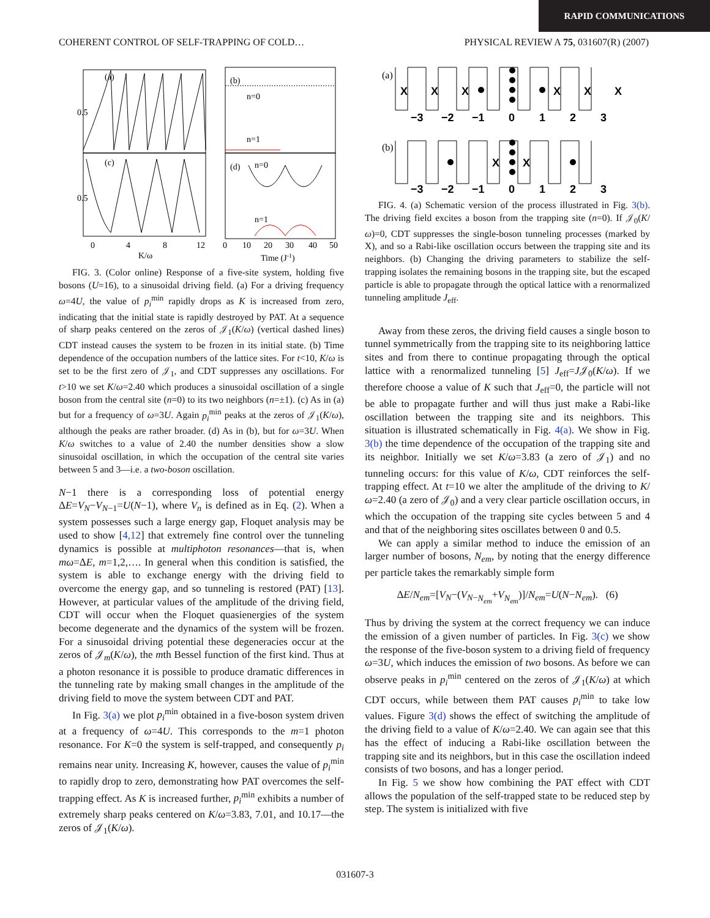RAPID COMMUNICATIONS
COHERENT CONTROL OF SELF-TRAPPING OF COLD… PHYSICAL REVIEW A 75, 031607(R) (2007)
(a)
(c)
(b)
(d)
n=0
n=1
n=0
n=1
0
4
8
12
K/ω
0
10
20
30
40
50
Time (J-1)
0.5
0.5
FIG. 3. (Color online) Response of a five-site system, holding five bosons (U=16), to a sinusoidal driving field. (a) For a driving frequency ω=4U, the value of p<sub>i</sub><sup>min</sup> rapidly drops as K is increased from zero, indicating that the initial state is rapidly destroyed by PAT. At a sequence of sharp peaks centered on the zeros of 𝒥<sub>1</sub>(K/ω) (vertical dashed lines) CDT instead causes the system to be frozen in its initial state. (b) Time dependence of the occupation numbers of the lattice sites. For t<10, K/ω is set to be the first zero of 𝒥<sub>1</sub>, and CDT suppresses any oscillations. For t>10 we set K/ω=2.40 which produces a sinusoidal oscillation of a single boson from the central site (n=0) to its two neighbors (n=±1). (c) As in (a) but for a frequency of ω=3U. Again p<sub>i</sub><sup>min</sup> peaks at the zeros of 𝒥<sub>1</sub>(K/ω), although the peaks are rather broader. (d) As in (b), but for ω=3U. When K/ω switches to a value of 2.40 the number densities show a slow sinusoidal oscillation, in which the occupation of the central site varies between 5 and 3—i.e. a two-boson oscillation.
N−1 there is a corresponding loss of potential energy ΔE=V<sub>N</sub>−V<sub>N−1</sub>=U(N−1), where V<sub>n</sub> is defined as in Eq. (2). When a system possesses such a large energy gap, Floquet analysis may be used to show [4,12] that extremely fine control over the tunneling dynamics is possible at multiphoton resonances—that is, when mω=ΔE, m=1,2,…. In general when this condition is satisfied, the system is able to exchange energy with the driving field to overcome the energy gap, and so tunneling is restored (PAT) [13]. However, at particular values of the amplitude of the driving field, CDT will occur when the Floquet quasienergies of the system become degenerate and the dynamics of the system will be frozen. For a sinusoidal driving potential these degeneracies occur at the zeros of 𝒥<sub>m</sub>(K/ω), the mth Bessel function of the first kind. Thus at a photon resonance it is possible to produce dramatic differences in the tunneling rate by making small changes in the amplitude of the driving field to move the system between CDT and PAT.
In Fig. 3(a) we plot p<sub>i</sub><sup>min</sup> obtained in a five-boson system driven at a frequency of ω=4U. This corresponds to the m=1 photon resonance. For K=0 the system is self-trapped, and consequently p<sub>i</sub> remains near unity. Increasing K, however, causes the value of p<sub>i</sub><sup>min</sup> to rapidly drop to zero, demonstrating how PAT overcomes the self-trapping effect. As K is increased further, p<sub>i</sub><sup>min</sup> exhibits a number of extremely sharp peaks centered on K/ω=3.83, 7.01, and 10.17—the zeros of 𝒥<sub>1</sub>(K/ω).
X
X
X
X
X
X
X
X
−3
−2
−1
0
1
2
3
−3
−2
−1
0
1
2
3
(a)
(b)
FIG. 4. (a) Schematic version of the process illustrated in Fig. 3(b). The driving field excites a boson from the trapping site (n=0). If 𝒥<sub>0</sub>(K/ω)=0, CDT suppresses the single-boson tunneling processes (marked by X), and so a Rabi-like oscillation occurs between the trapping site and its neighbors. (b) Changing the driving parameters to stabilize the self-trapping isolates the remaining bosons in the trapping site, but the escaped particle is able to propagate through the optical lattice with a renormalized tunneling amplitude J<sub>eff</sub>.
Away from these zeros, the driving field causes a single boson to tunnel symmetrically from the trapping site to its neighboring lattice sites and from there to continue propagating through the optical lattice with a renormalized tunneling [5] J<sub>eff</sub>=J𝒥<sub>0</sub>(K/ω). If we therefore choose a value of K such that J<sub>eff</sub>=0, the particle will not be able to propagate further and will thus just make a Rabi-like oscillation between the trapping site and its neighbors. This situation is illustrated schematically in Fig. 4(a). We show in Fig. 3(b) the time dependence of the occupation of the trapping site and its neighbor. Initially we set K/ω=3.83 (a zero of 𝒥<sub>1</sub>) and no tunneling occurs: for this value of K/ω, CDT reinforces the self-trapping effect. At t=10 we alter the amplitude of the driving to K/ω=2.40 (a zero of 𝒥<sub>0</sub>) and a very clear particle oscillation occurs, in which the occupation of the trapping site cycles between 5 and 4 and that of the neighboring sites oscillates between 0 and 0.5.
We can apply a similar method to induce the emission of an larger number of bosons, N<sub>em</sub>, by noting that the energy difference per particle takes the remarkably simple form
ΔE/N<sub>em</sub>=[V<sub>N</sub>−(V<sub>N−N<sub>em</sub></sub>+V<sub>N<sub>em</sub></sub>)]/N<sub>em</sub>=U(N−N<sub>em</sub>). (6)
Thus by driving the system at the correct frequency we can induce the emission of a given number of particles. In Fig. 3(c) we show the response of the five-boson system to a driving field of frequency ω=3U, which induces the emission of two bosons. As before we can observe peaks in p<sub>i</sub><sup>min</sup> centered on the zeros of 𝒥<sub>1</sub>(K/ω) at which CDT occurs, while between them PAT causes p<sub>i</sub><sup>min</sup> to take low values. Figure 3(d) shows the effect of switching the amplitude of the driving field to a value of K/ω=2.40. We can again see that this has the effect of inducing a Rabi-like oscillation between the trapping site and its neighbors, but in this case the oscillation indeed consists of two bosons, and has a longer period.
In Fig. 5 we show how combining the PAT effect with CDT allows the population of the self-trapped state to be reduced step by step. The system is initialized with five
031607-3